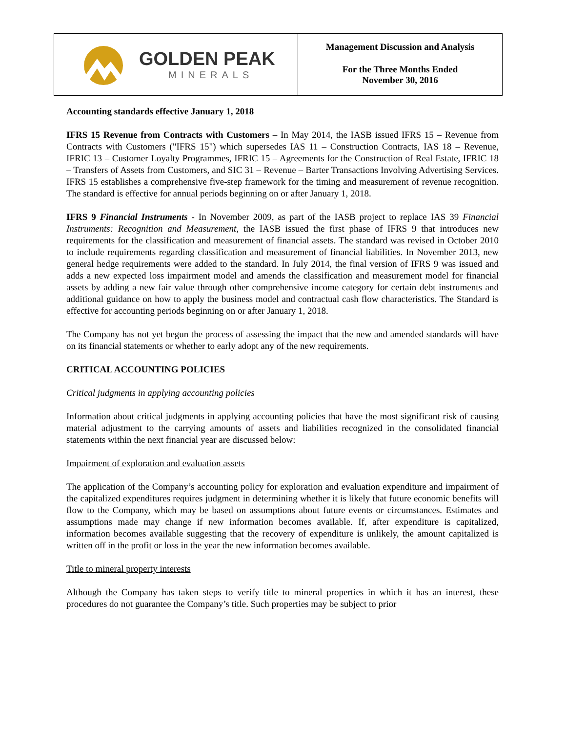GOLDEN PEAK
MINERALS
Management Discussion and Analysis
For the Three Months Ended
November 30, 2016
Accounting standards effective January 1, 2018
IFRS 15 Revenue from Contracts with Customers – In May 2014, the IASB issued IFRS 15 – Revenue from Contracts with Customers ("IFRS 15") which supersedes IAS 11 – Construction Contracts, IAS 18 – Revenue, IFRIC 13 – Customer Loyalty Programmes, IFRIC 15 – Agreements for the Construction of Real Estate, IFRIC 18 – Transfers of Assets from Customers, and SIC 31 – Revenue – Barter Transactions Involving Advertising Services. IFRS 15 establishes a comprehensive five-step framework for the timing and measurement of revenue recognition. The standard is effective for annual periods beginning on or after January 1, 2018.
IFRS 9 Financial Instruments - In November 2009, as part of the IASB project to replace IAS 39 Financial Instruments: Recognition and Measurement, the IASB issued the first phase of IFRS 9 that introduces new requirements for the classification and measurement of financial assets. The standard was revised in October 2010 to include requirements regarding classification and measurement of financial liabilities. In November 2013, new general hedge requirements were added to the standard. In July 2014, the final version of IFRS 9 was issued and adds a new expected loss impairment model and amends the classification and measurement model for financial assets by adding a new fair value through other comprehensive income category for certain debt instruments and additional guidance on how to apply the business model and contractual cash flow characteristics. The Standard is effective for accounting periods beginning on or after January 1, 2018.
The Company has not yet begun the process of assessing the impact that the new and amended standards will have on its financial statements or whether to early adopt any of the new requirements.
CRITICAL ACCOUNTING POLICIES
Critical judgments in applying accounting policies
Information about critical judgments in applying accounting policies that have the most significant risk of causing material adjustment to the carrying amounts of assets and liabilities recognized in the consolidated financial statements within the next financial year are discussed below:
Impairment of exploration and evaluation assets
The application of the Company’s accounting policy for exploration and evaluation expenditure and impairment of the capitalized expenditures requires judgment in determining whether it is likely that future economic benefits will flow to the Company, which may be based on assumptions about future events or circumstances. Estimates and assumptions made may change if new information becomes available. If, after expenditure is capitalized, information becomes available suggesting that the recovery of expenditure is unlikely, the amount capitalized is written off in the profit or loss in the year the new information becomes available.
Title to mineral property interests
Although the Company has taken steps to verify title to mineral properties in which it has an interest, these procedures do not guarantee the Company’s title. Such properties may be subject to prior